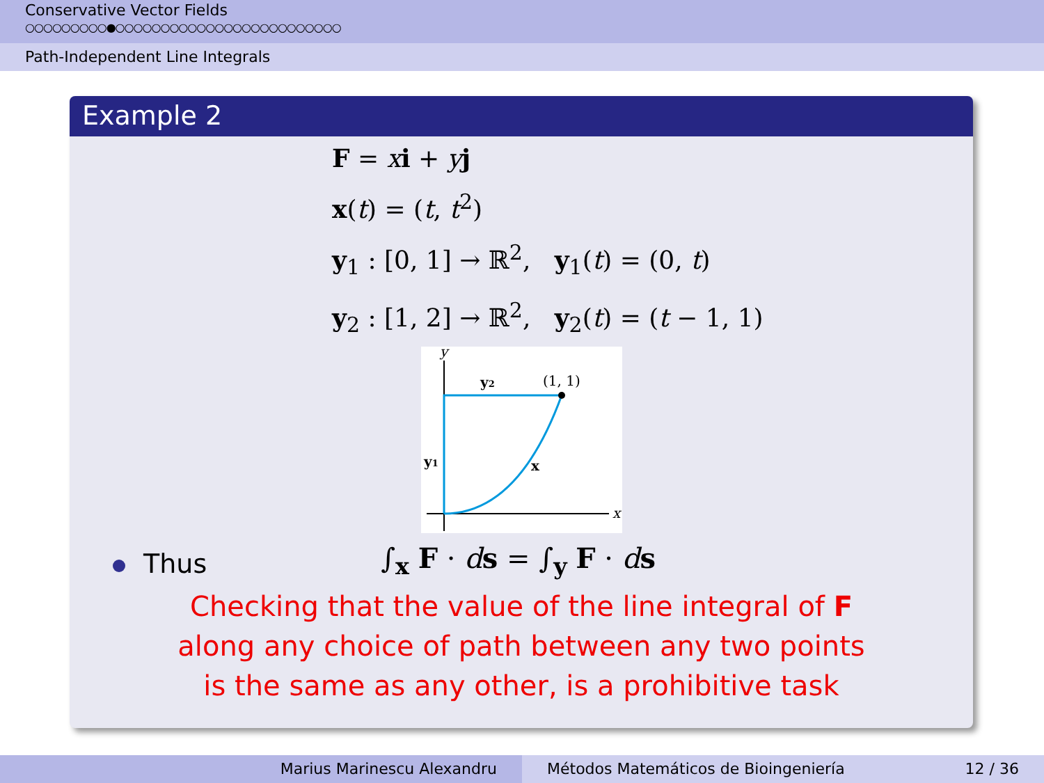Conservative Vector Fields
○○○○○○○○○●○○○○○○○○○○○○○○○○○○○○○○○○○
Path-Independent Line Integrals
Example 2
F = xi + yj
x(t) = (t, t<sup>2</sup>)
y<sub>1</sub> : [0, 1] → ℝ<sup>2</sup>, y<sub>1</sub>(t) = (0, t)
y<sub>2</sub> : [1, 2] → ℝ<sup>2</sup>, y<sub>2</sub>(t) = (t − 1, 1)
y
x
y2
(1, 1)
y1
x
Thus
∫<sub>x</sub> F · ds = ∫<sub>y</sub> F · ds
Checking that the value of the line integral of F
along any choice of path between any two points
is the same as any other, is a prohibitive task
Marius Marinescu Alexandru Métodos Matemáticos de Bioingeniería 12 / 36